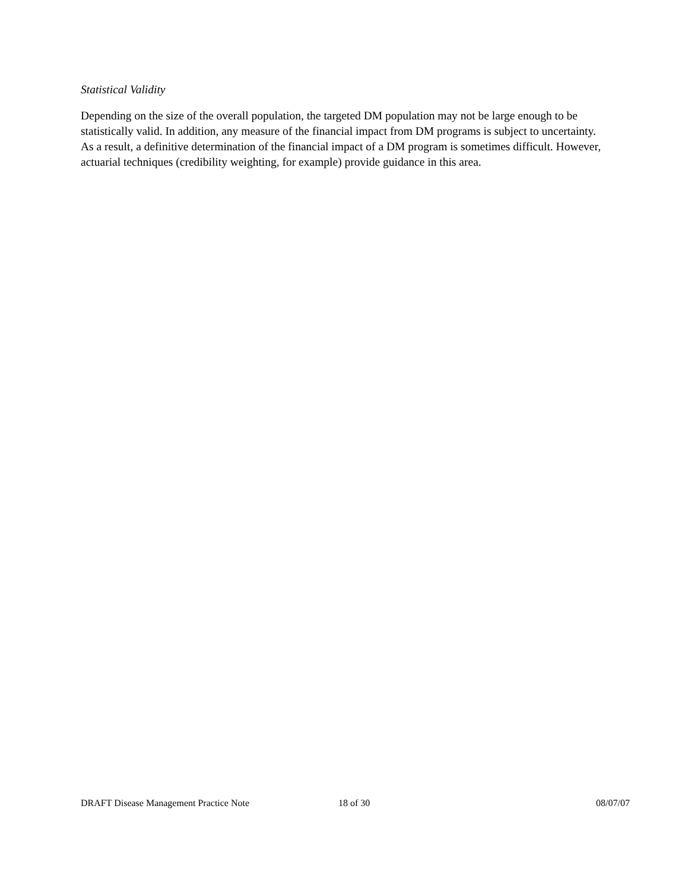Statistical Validity
Depending on the size of the overall population, the targeted DM population may not be large enough to be statistically valid. In addition, any measure of the financial impact from DM programs is subject to uncertainty. As a result, a definitive determination of the financial impact of a DM program is sometimes difficult. However, actuarial techniques (credibility weighting, for example) provide guidance in this area.
DRAFT Disease Management Practice Note 18 of 30 08/07/07